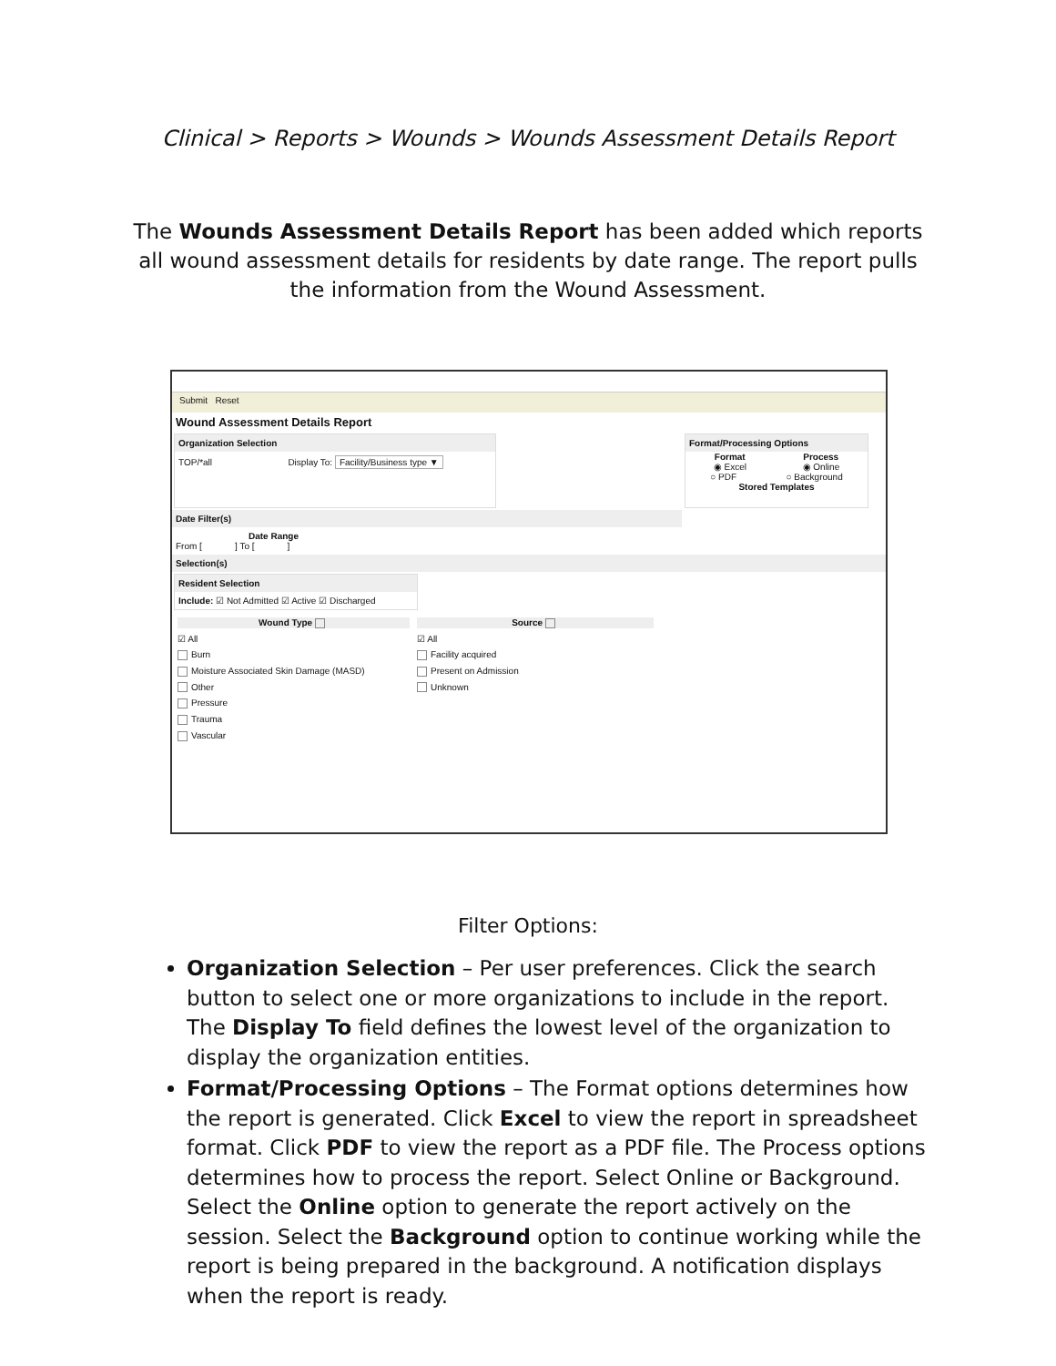Clinical > Reports > Wounds > Wounds Assessment Details Report
The Wounds Assessment Details Report has been added which reports all wound assessment details for residents by date range. The report pulls the information from the Wound Assessment.
Submit Reset
Wound Assessment Details Report
Organization Selection
TOP/*all Display To: Facility/Business type ▼
Format/Processing Options
Format Process
◉ Excel ◉ Online
○ PDF ○ Background
Stored Templates
Date Filter(s)
Date Range
From [ ] To [ ]
Selection(s)
Resident Selection
Include: ☑ Not Admitted ☑ Active ☑ Discharged
Wound Type
☑ All
Burn
Moisture Associated Skin Damage (MASD)
Other
Pressure
Trauma
Vascular
Source
☑ All
Facility acquired
Present on Admission
Unknown
Filter Options:
Organization Selection – Per user preferences. Click the search button to select one or more organizations to include in the report. The Display To field defines the lowest level of the organization to display the organization entities.
Format/Processing Options – The Format options determines how the report is generated. Click Excel to view the report in spreadsheet format. Click PDF to view the report as a PDF file. The Process options determines how to process the report. Select Online or Background. Select the Online option to generate the report actively on the session. Select the Background option to continue working while the report is being prepared in the background. A notification displays when the report is ready.